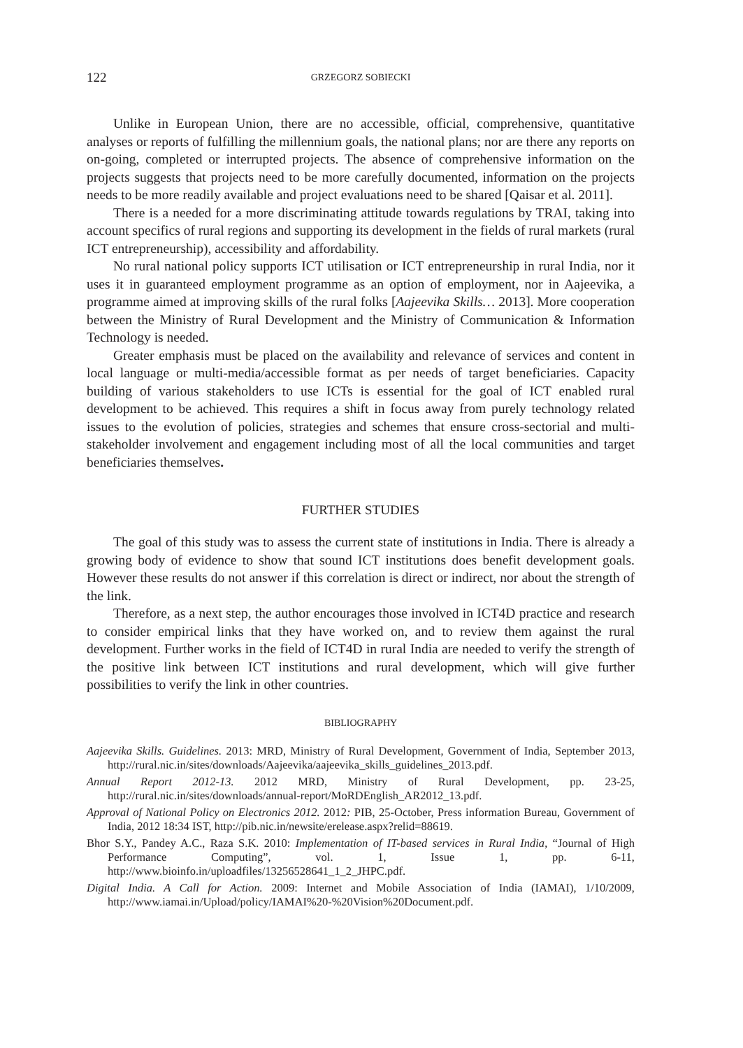122 GRZEGORZ SOBIECKI
Unlike in European Union, there are no accessible, official, comprehensive, quantitative analyses or reports of fulfilling the millennium goals, the national plans; nor are there any reports on on-going, completed or interrupted projects. The absence of comprehensive information on the projects suggests that projects need to be more carefully documented, information on the projects needs to be more readily available and project evaluations need to be shared [Qaisar et al. 2011].
There is a needed for a more discriminating attitude towards regulations by TRAI, taking into account specifics of rural regions and supporting its development in the fields of rural markets (rural ICT entrepreneurship), accessibility and affordability.
No rural national policy supports ICT utilisation or ICT entrepreneurship in rural India, nor it uses it in guaranteed employment programme as an option of employment, nor in Aajeevika, a programme aimed at improving skills of the rural folks [Aajeevika Skills… 2013]. More cooperation between the Ministry of Rural Development and the Ministry of Communication & Information Technology is needed.
Greater emphasis must be placed on the availability and relevance of services and content in local language or multi-media/accessible format as per needs of target beneficiaries. Capacity building of various stakeholders to use ICTs is essential for the goal of ICT enabled rural development to be achieved. This requires a shift in focus away from purely technology related issues to the evolution of policies, strategies and schemes that ensure cross-sectorial and multi-stakeholder involvement and engagement including most of all the local communities and target beneficiaries themselves.
FURTHER STUDIES
The goal of this study was to assess the current state of institutions in India. There is already a growing body of evidence to show that sound ICT institutions does benefit development goals. However these results do not answer if this correlation is direct or indirect, nor about the strength of the link.
Therefore, as a next step, the author encourages those involved in ICT4D practice and research to consider empirical links that they have worked on, and to review them against the rural development. Further works in the field of ICT4D in rural India are needed to verify the strength of the positive link between ICT institutions and rural development, which will give further possibilities to verify the link in other countries.
BIBLIOGRAPHY
Aajeevika Skills. Guidelines. 2013: MRD, Ministry of Rural Development, Government of India, September 2013, http://rural.nic.in/sites/downloads/Aajeevika/aajeevika_skills_guidelines_2013.pdf.
Annual Report 2012-13. 2012 MRD, Ministry of Rural Development, pp. 23-25, http://rural.nic.in/sites/downloads/annual-report/MoRDEnglish_AR2012_13.pdf.
Approval of National Policy on Electronics 2012. 2012: PIB, 25-October, Press information Bureau, Government of India, 2012 18:34 IST, http://pib.nic.in/newsite/erelease.aspx?relid=88619.
Bhor S.Y., Pandey A.C., Raza S.K. 2010: Implementation of IT-based services in Rural India, “Journal of High Performance Computing”, vol. 1, Issue 1, pp. 6-11, http://www.bioinfo.in/uploadfiles/13256528641_1_2_JHPC.pdf.
Digital India. A Call for Action. 2009: Internet and Mobile Association of India (IAMAI), 1/10/2009, http://www.iamai.in/Upload/policy/IAMAI%20-%20Vision%20Document.pdf.